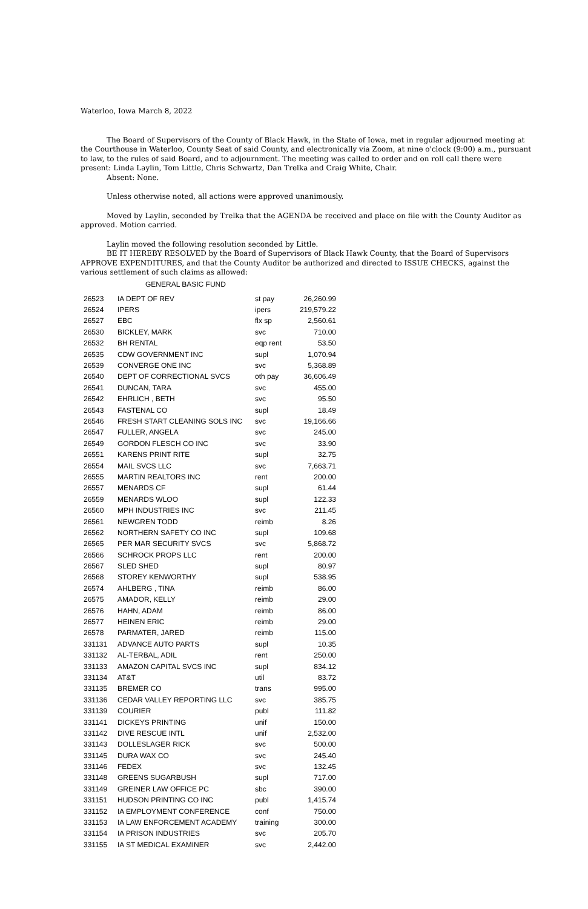Waterloo, Iowa March 8, 2022
The Board of Supervisors of the County of Black Hawk, in the State of Iowa, met in regular adjourned meeting at the Courthouse in Waterloo, County Seat of said County, and electronically via Zoom, at nine o'clock (9:00) a.m., pursuant to law, to the rules of said Board, and to adjournment. The meeting was called to order and on roll call there were present: Linda Laylin, Tom Little, Chris Schwartz, Dan Trelka and Craig White, Chair.
Absent: None.
Unless otherwise noted, all actions were approved unanimously.
Moved by Laylin, seconded by Trelka that the AGENDA be received and place on file with the County Auditor as approved. Motion carried.
Laylin moved the following resolution seconded by Little.
BE IT HEREBY RESOLVED by the Board of Supervisors of Black Hawk County, that the Board of Supervisors APPROVE EXPENDITURES, and that the County Auditor be authorized and directed to ISSUE CHECKS, against the various settlement of such claims as allowed:
GENERAL BASIC FUND
| 26523 | IA DEPT OF REV | st pay | 26,260.99 |
| 26524 | IPERS | ipers | 219,579.22 |
| 26527 | EBC | flx sp | 2,560.61 |
| 26530 | BICKLEY, MARK | svc | 710.00 |
| 26532 | BH RENTAL | eqp rent | 53.50 |
| 26535 | CDW GOVERNMENT INC | supl | 1,070.94 |
| 26539 | CONVERGE ONE INC | svc | 5,368.89 |
| 26540 | DEPT OF CORRECTIONAL SVCS | oth pay | 36,606.49 |
| 26541 | DUNCAN, TARA | svc | 455.00 |
| 26542 | EHRLICH , BETH | svc | 95.50 |
| 26543 | FASTENAL CO | supl | 18.49 |
| 26546 | FRESH START CLEANING SOLS INC | svc | 19,166.66 |
| 26547 | FULLER, ANGELA | svc | 245.00 |
| 26549 | GORDON FLESCH CO INC | svc | 33.90 |
| 26551 | KARENS PRINT RITE | supl | 32.75 |
| 26554 | MAIL SVCS LLC | svc | 7,663.71 |
| 26555 | MARTIN REALTORS INC | rent | 200.00 |
| 26557 | MENARDS CF | supl | 61.44 |
| 26559 | MENARDS WLOO | supl | 122.33 |
| 26560 | MPH INDUSTRIES INC | svc | 211.45 |
| 26561 | NEWGREN TODD | reimb | 8.26 |
| 26562 | NORTHERN SAFETY CO INC | supl | 109.68 |
| 26565 | PER MAR SECURITY SVCS | svc | 5,868.72 |
| 26566 | SCHROCK PROPS LLC | rent | 200.00 |
| 26567 | SLED SHED | supl | 80.97 |
| 26568 | STOREY KENWORTHY | supl | 538.95 |
| 26574 | AHLBERG , TINA | reimb | 86.00 |
| 26575 | AMADOR, KELLY | reimb | 29.00 |
| 26576 | HAHN, ADAM | reimb | 86.00 |
| 26577 | HEINEN ERIC | reimb | 29.00 |
| 26578 | PARMATER, JARED | reimb | 115.00 |
| 331131 | ADVANCE AUTO PARTS | supl | 10.35 |
| 331132 | AL-TERBAL, ADIL | rent | 250.00 |
| 331133 | AMAZON CAPITAL SVCS INC | supl | 834.12 |
| 331134 | AT&T | util | 83.72 |
| 331135 | BREMER CO | trans | 995.00 |
| 331136 | CEDAR VALLEY REPORTING LLC | svc | 385.75 |
| 331139 | COURIER | publ | 111.82 |
| 331141 | DICKEYS PRINTING | unif | 150.00 |
| 331142 | DIVE RESCUE INTL | unif | 2,532.00 |
| 331143 | DOLLESLAGER RICK | svc | 500.00 |
| 331145 | DURA WAX CO | svc | 245.40 |
| 331146 | FEDEX | svc | 132.45 |
| 331148 | GREENS SUGARBUSH | supl | 717.00 |
| 331149 | GREINER LAW OFFICE PC | sbc | 390.00 |
| 331151 | HUDSON PRINTING CO INC | publ | 1,415.74 |
| 331152 | IA EMPLOYMENT CONFERENCE | conf | 750.00 |
| 331153 | IA LAW ENFORCEMENT ACADEMY | training | 300.00 |
| 331154 | IA PRISON INDUSTRIES | svc | 205.70 |
| 331155 | IA ST MEDICAL EXAMINER | svc | 2,442.00 |